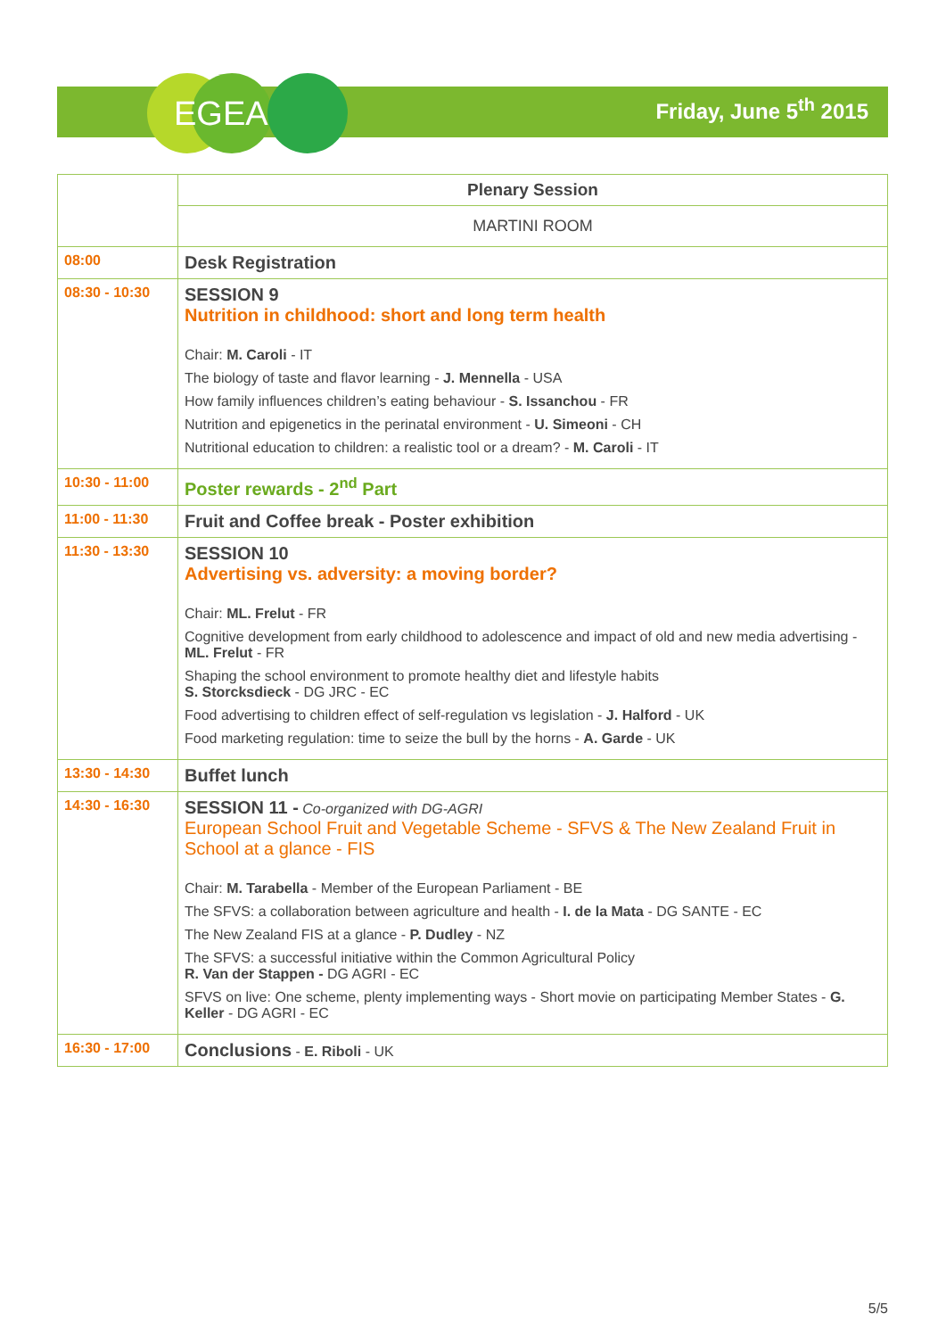EGEA
Friday, June 5<sup>th</sup> 2015
| | Plenary Session |
| | MARTINI ROOM |
| 08:00 | Desk Registration |
| 08:30 - 10:30 | SESSION 9 Nutrition in childhood: short and long term health Chair: M. Caroli - IT The biology of taste and flavor learning - J. Mennella - USA How family influences children’s eating behaviour - S. Issanchou - FR Nutrition and epigenetics in the perinatal environment - U. Simeoni - CH Nutritional education to children: a realistic tool or a dream? - M. Caroli - IT |
| 10:30 - 11:00 | Poster rewards - 2<sup>nd</sup> Part |
| 11:00 - 11:30 | Fruit and Coffee break - Poster exhibition |
| 11:30 - 13:30 | SESSION 10 Advertising vs. adversity: a moving border? Chair: ML. Frelut - FR Cognitive development from early childhood to adolescence and impact of old and new media advertising - ML. Frelut - FR Shaping the school environment to promote healthy diet and lifestyle habits S. Storcksdieck - DG JRC - EC Food advertising to children effect of self-regulation vs legislation - J. Halford - UK Food marketing regulation: time to seize the bull by the horns - A. Garde - UK |
| 13:30 - 14:30 | Buffet lunch |
| 14:30 - 16:30 | SESSION 11 - Co-organized with DG-AGRI European School Fruit and Vegetable Scheme - SFVS & The New Zealand Fruit in School at a glance - FIS Chair: M. Tarabella - Member of the European Parliament - BE The SFVS: a collaboration between agriculture and health - I. de la Mata - DG SANTE - EC The New Zealand FIS at a glance - P. Dudley - NZ The SFVS: a successful initiative within the Common Agricultural Policy R. Van der Stappen - DG AGRI - EC SFVS on live: One scheme, plenty implementing ways - Short movie on participating Member States - G. Keller - DG AGRI - EC |
| 16:30 - 17:00 | Conclusions - E. Riboli - UK |
5/5